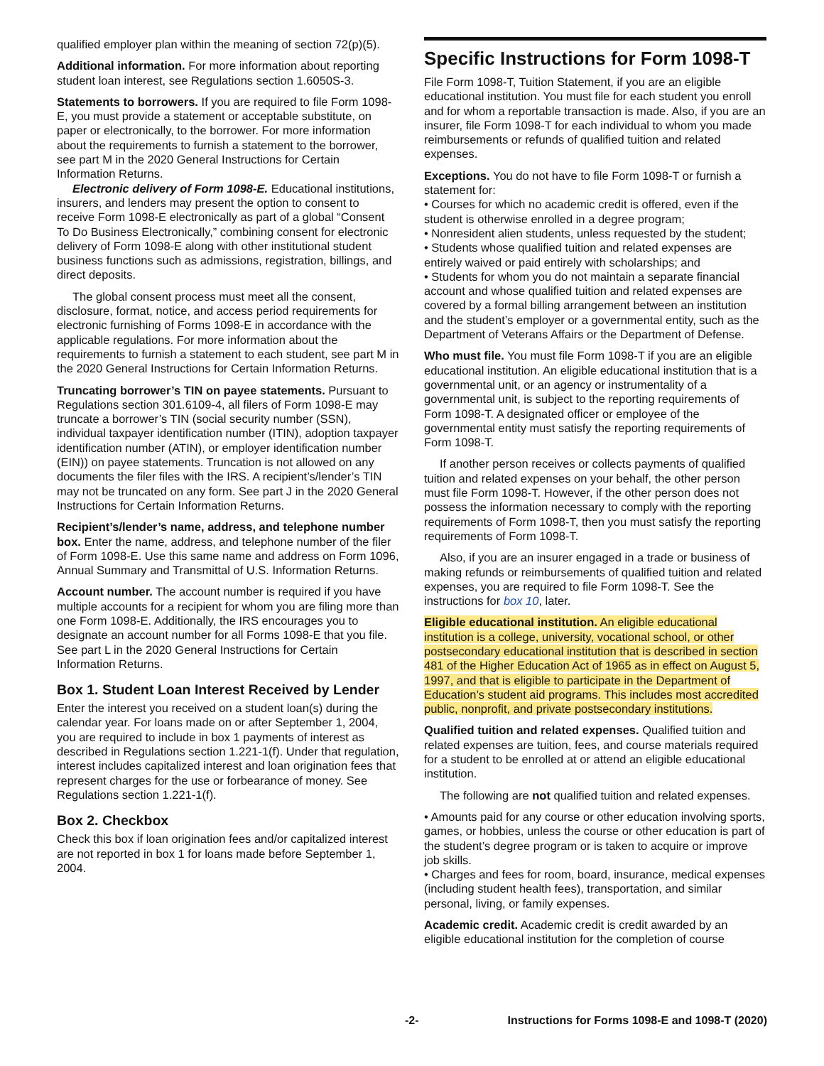qualified employer plan within the meaning of section 72(p)(5).
Additional information. For more information about reporting student loan interest, see Regulations section 1.6050S-3.
Statements to borrowers. If you are required to file Form 1098-E, you must provide a statement or acceptable substitute, on paper or electronically, to the borrower. For more information about the requirements to furnish a statement to the borrower, see part M in the 2020 General Instructions for Certain Information Returns.
Electronic delivery of Form 1098-E. Educational institutions, insurers, and lenders may present the option to consent to receive Form 1098-E electronically as part of a global “Consent To Do Business Electronically,” combining consent for electronic delivery of Form 1098-E along with other institutional student business functions such as admissions, registration, billings, and direct deposits.
The global consent process must meet all the consent, disclosure, format, notice, and access period requirements for electronic furnishing of Forms 1098-E in accordance with the applicable regulations. For more information about the requirements to furnish a statement to each student, see part M in the 2020 General Instructions for Certain Information Returns.
Truncating borrower’s TIN on payee statements. Pursuant to Regulations section 301.6109-4, all filers of Form 1098-E may truncate a borrower’s TIN (social security number (SSN), individual taxpayer identification number (ITIN), adoption taxpayer identification number (ATIN), or employer identification number (EIN)) on payee statements. Truncation is not allowed on any documents the filer files with the IRS. A recipient’s/lender’s TIN may not be truncated on any form. See part J in the 2020 General Instructions for Certain Information Returns.
Recipient’s/lender’s name, address, and telephone number box. Enter the name, address, and telephone number of the filer of Form 1098-E. Use this same name and address on Form 1096, Annual Summary and Transmittal of U.S. Information Returns.
Account number. The account number is required if you have multiple accounts for a recipient for whom you are filing more than one Form 1098-E. Additionally, the IRS encourages you to designate an account number for all Forms 1098-E that you file. See part L in the 2020 General Instructions for Certain Information Returns.
Box 1. Student Loan Interest Received by Lender
Enter the interest you received on a student loan(s) during the calendar year. For loans made on or after September 1, 2004, you are required to include in box 1 payments of interest as described in Regulations section 1.221-1(f). Under that regulation, interest includes capitalized interest and loan origination fees that represent charges for the use or forbearance of money. See Regulations section 1.221-1(f).
Box 2. Checkbox
Check this box if loan origination fees and/or capitalized interest are not reported in box 1 for loans made before September 1, 2004.
Specific Instructions for Form 1098-T
File Form 1098-T, Tuition Statement, if you are an eligible educational institution. You must file for each student you enroll and for whom a reportable transaction is made. Also, if you are an insurer, file Form 1098-T for each individual to whom you made reimbursements or refunds of qualified tuition and related expenses.
Exceptions. You do not have to file Form 1098-T or furnish a statement for:
• Courses for which no academic credit is offered, even if the student is otherwise enrolled in a degree program;
• Nonresident alien students, unless requested by the student;
• Students whose qualified tuition and related expenses are entirely waived or paid entirely with scholarships; and
• Students for whom you do not maintain a separate financial account and whose qualified tuition and related expenses are covered by a formal billing arrangement between an institution and the student’s employer or a governmental entity, such as the Department of Veterans Affairs or the Department of Defense.
Who must file. You must file Form 1098-T if you are an eligible educational institution. An eligible educational institution that is a governmental unit, or an agency or instrumentality of a governmental unit, is subject to the reporting requirements of Form 1098-T. A designated officer or employee of the governmental entity must satisfy the reporting requirements of Form 1098-T.
If another person receives or collects payments of qualified tuition and related expenses on your behalf, the other person must file Form 1098-T. However, if the other person does not possess the information necessary to comply with the reporting requirements of Form 1098-T, then you must satisfy the reporting requirements of Form 1098-T.
Also, if you are an insurer engaged in a trade or business of making refunds or reimbursements of qualified tuition and related expenses, you are required to file Form 1098-T. See the instructions for box 10, later.
Eligible educational institution. An eligible educational institution is a college, university, vocational school, or other postsecondary educational institution that is described in section 481 of the Higher Education Act of 1965 as in effect on August 5, 1997, and that is eligible to participate in the Department of Education’s student aid programs. This includes most accredited public, nonprofit, and private postsecondary institutions.
Qualified tuition and related expenses. Qualified tuition and related expenses are tuition, fees, and course materials required for a student to be enrolled at or attend an eligible educational institution.
The following are not qualified tuition and related expenses.
• Amounts paid for any course or other education involving sports, games, or hobbies, unless the course or other education is part of the student’s degree program or is taken to acquire or improve job skills.
• Charges and fees for room, board, insurance, medical expenses (including student health fees), transportation, and similar personal, living, or family expenses.
Academic credit. Academic credit is credit awarded by an eligible educational institution for the completion of course
-2- Instructions for Forms 1098-E and 1098-T (2020)